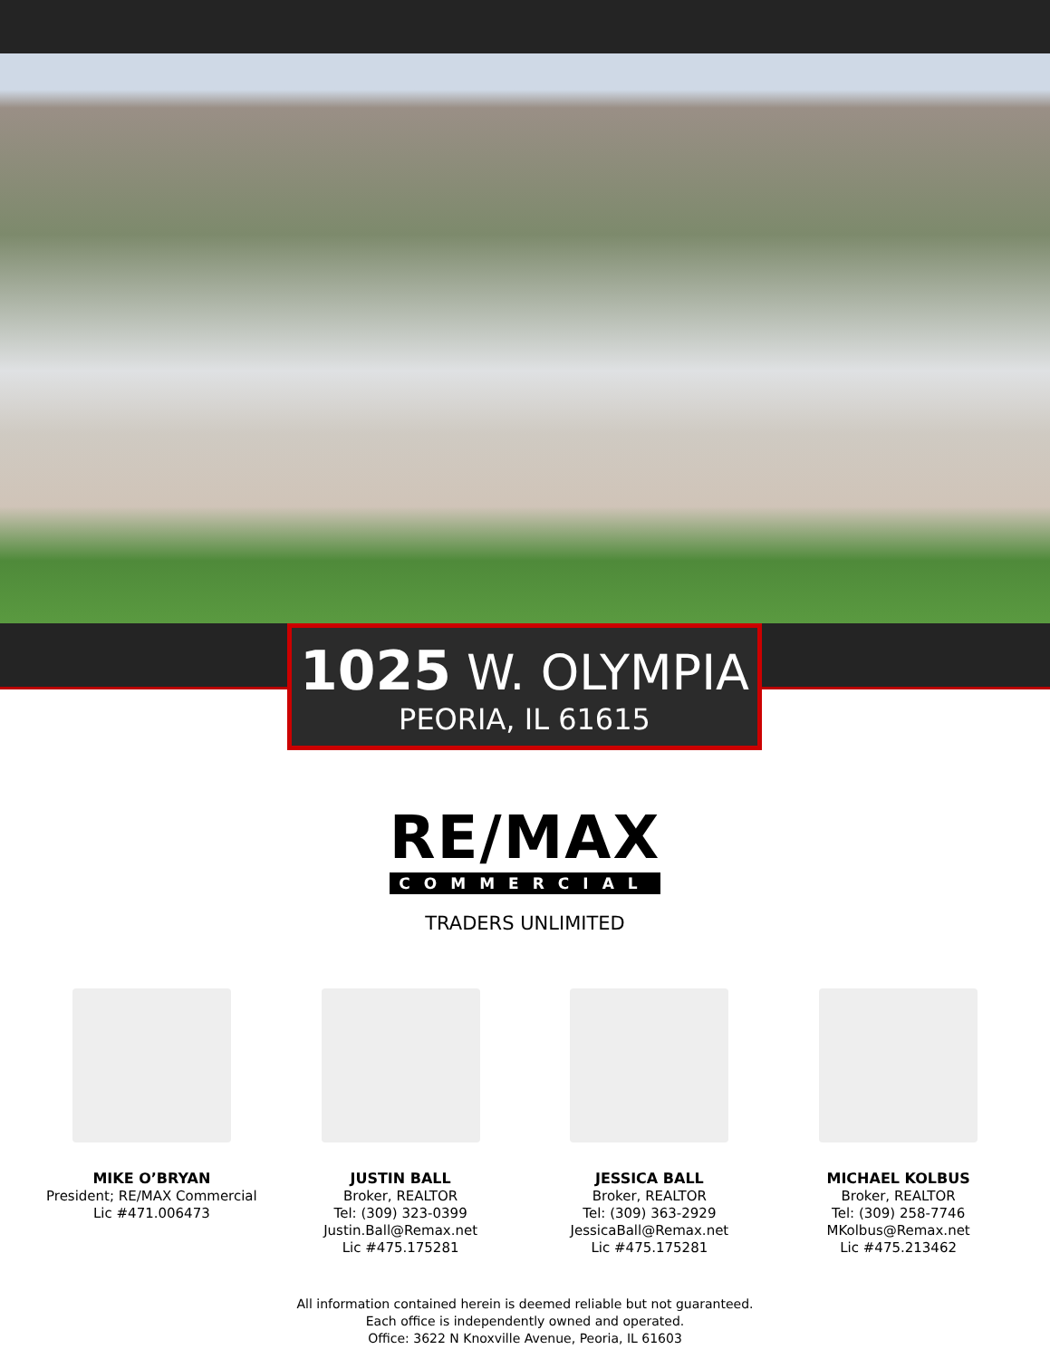1025 W. OLYMPIA
PEORIA, IL 61615
RE/MAX
COMMERCIAL
TRADERS UNLIMITED
MIKE O’BRYAN
President; RE/MAX Commercial
Lic #471.006473
JUSTIN BALL
Broker, REALTOR
Tel: (309) 323-0399
Justin.Ball@Remax.net
Lic #475.175281
JESSICA BALL
Broker, REALTOR
Tel: (309) 363-2929
JessicaBall@Remax.net
Lic #475.175281
MICHAEL KOLBUS
Broker, REALTOR
Tel: (309) 258-7746
MKolbus@Remax.net
Lic #475.213462
All information contained herein is deemed reliable but not guaranteed.
Each office is independently owned and operated.
Office: 3622 N Knoxville Avenue, Peoria, IL 61603